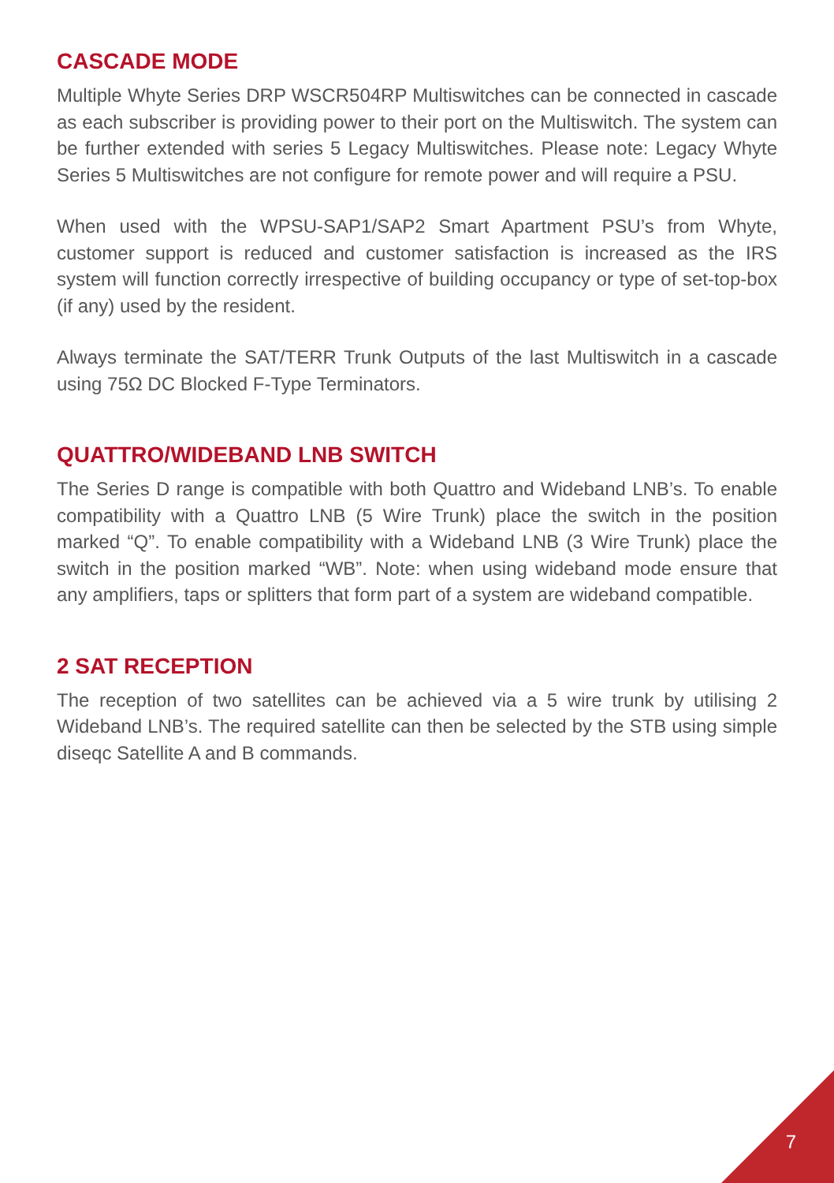CASCADE MODE
Multiple Whyte Series DRP WSCR504RP Multiswitches can be connected in cascade as each subscriber is providing power to their port on the Multiswitch. The system can be further extended with series 5 Legacy Multiswitches. Please note: Legacy Whyte Series 5 Multiswitches are not configure for remote power and will require a PSU.
When used with the WPSU-SAP1/SAP2 Smart Apartment PSU’s from Whyte, customer support is reduced and customer satisfaction is increased as the IRS system will function correctly irrespective of building occupancy or type of set-top-box (if any) used by the resident.
Always terminate the SAT/TERR Trunk Outputs of the last Multiswitch in a cascade using 75Ω DC Blocked F-Type Terminators.
QUATTRO/WIDEBAND LNB SWITCH
The Series D range is compatible with both Quattro and Wideband LNB’s. To enable compatibility with a Quattro LNB (5 Wire Trunk) place the switch in the position marked “Q”. To enable compatibility with a Wideband LNB (3 Wire Trunk) place the switch in the position marked “WB”. Note: when using wideband mode ensure that any amplifiers, taps or splitters that form part of a system are wideband compatible.
2 SAT RECEPTION
The reception of two satellites can be achieved via a 5 wire trunk by utilising 2 Wideband LNB’s. The required satellite can then be selected by the STB using simple diseqc Satellite A and B commands.
7